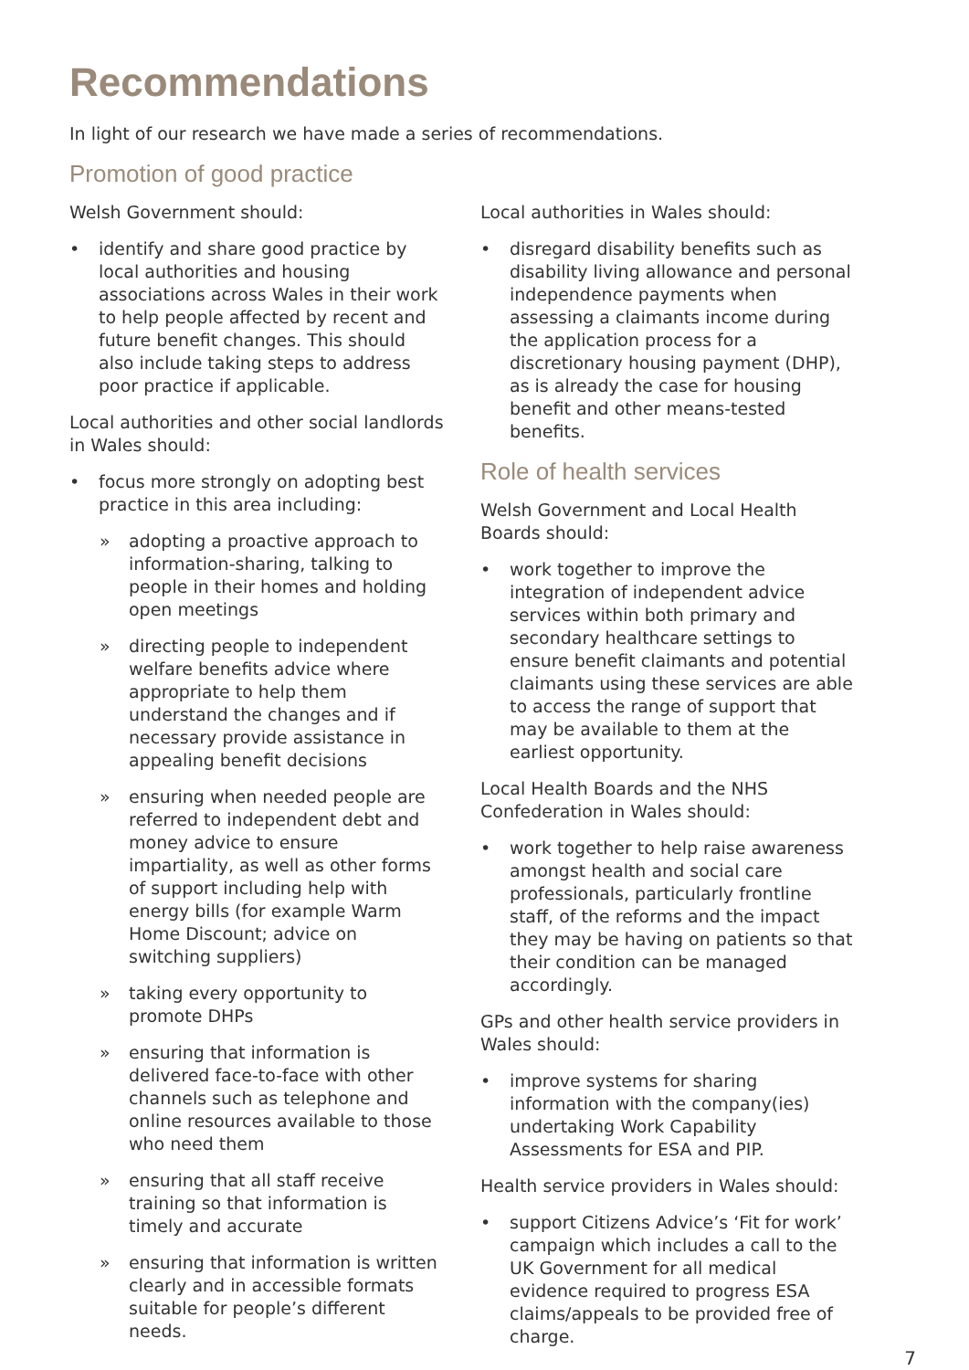Recommendations
In light of our research we have made a series of recommendations.
Promotion of good practice
Welsh Government should:
• identify and share good practice by local authorities and housing associations across Wales in their work to help people affected by recent and future benefit changes. This should also include taking steps to address poor practice if applicable.
Local authorities and other social landlords in Wales should:
• focus more strongly on adopting best practice in this area including:
» adopting a proactive approach to information-sharing, talking to people in their homes and holding open meetings
» directing people to independent welfare benefits advice where appropriate to help them understand the changes and if necessary provide assistance in appealing benefit decisions
» ensuring when needed people are referred to independent debt and money advice to ensure impartiality, as well as other forms of support including help with energy bills (for example Warm Home Discount; advice on switching suppliers)
» taking every opportunity to promote DHPs
» ensuring that information is delivered face-to-face with other channels such as telephone and online resources available to those who need them
» ensuring that all staff receive training so that information is timely and accurate
» ensuring that information is written clearly and in accessible formats suitable for people’s different needs.
Local authorities in Wales should:
• disregard disability benefits such as disability living allowance and personal independence payments when assessing a claimants income during the application process for a discretionary housing payment (DHP), as is already the case for housing benefit and other means-tested benefits.
Role of health services
Welsh Government and Local Health Boards should:
• work together to improve the integration of independent advice services within both primary and secondary healthcare settings to ensure benefit claimants and potential claimants using these services are able to access the range of support that may be available to them at the earliest opportunity.
Local Health Boards and the NHS Confederation in Wales should:
• work together to help raise awareness amongst health and social care professionals, particularly frontline staff, of the reforms and the impact they may be having on patients so that their condition can be managed accordingly.
GPs and other health service providers in Wales should:
• improve systems for sharing information with the company(ies) undertaking Work Capability Assessments for ESA and PIP.
Health service providers in Wales should:
• support Citizens Advice’s ‘Fit for work’ campaign which includes a call to the UK Government for all medical evidence required to progress ESA claims/appeals to be provided free of charge.
7